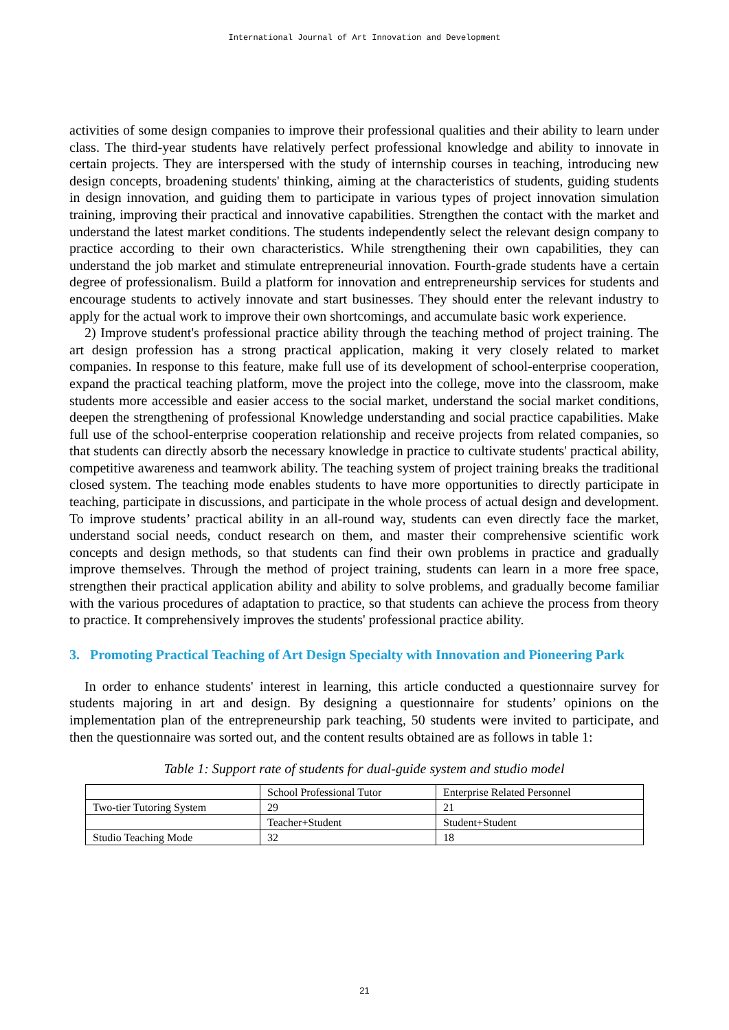International Journal of Art Innovation and Development
activities of some design companies to improve their professional qualities and their ability to learn under class. The third-year students have relatively perfect professional knowledge and ability to innovate in certain projects. They are interspersed with the study of internship courses in teaching, introducing new design concepts, broadening students' thinking, aiming at the characteristics of students, guiding students in design innovation, and guiding them to participate in various types of project innovation simulation training, improving their practical and innovative capabilities. Strengthen the contact with the market and understand the latest market conditions. The students independently select the relevant design company to practice according to their own characteristics. While strengthening their own capabilities, they can understand the job market and stimulate entrepreneurial innovation. Fourth-grade students have a certain degree of professionalism. Build a platform for innovation and entrepreneurship services for students and encourage students to actively innovate and start businesses. They should enter the relevant industry to apply for the actual work to improve their own shortcomings, and accumulate basic work experience.
2) Improve student's professional practice ability through the teaching method of project training. The art design profession has a strong practical application, making it very closely related to market companies. In response to this feature, make full use of its development of school-enterprise cooperation, expand the practical teaching platform, move the project into the college, move into the classroom, make students more accessible and easier access to the social market, understand the social market conditions, deepen the strengthening of professional Knowledge understanding and social practice capabilities. Make full use of the school-enterprise cooperation relationship and receive projects from related companies, so that students can directly absorb the necessary knowledge in practice to cultivate students' practical ability, competitive awareness and teamwork ability. The teaching system of project training breaks the traditional closed system. The teaching mode enables students to have more opportunities to directly participate in teaching, participate in discussions, and participate in the whole process of actual design and development. To improve students’ practical ability in an all-round way, students can even directly face the market, understand social needs, conduct research on them, and master their comprehensive scientific work concepts and design methods, so that students can find their own problems in practice and gradually improve themselves. Through the method of project training, students can learn in a more free space, strengthen their practical application ability and ability to solve problems, and gradually become familiar with the various procedures of adaptation to practice, so that students can achieve the process from theory to practice. It comprehensively improves the students' professional practice ability.
3. Promoting Practical Teaching of Art Design Specialty with Innovation and Pioneering Park
In order to enhance students' interest in learning, this article conducted a questionnaire survey for students majoring in art and design. By designing a questionnaire for students’ opinions on the implementation plan of the entrepreneurship park teaching, 50 students were invited to participate, and then the questionnaire was sorted out, and the content results obtained are as follows in table 1:
Table 1: Support rate of students for dual-guide system and studio model
| | School Professional Tutor | Enterprise Related Personnel |
| Two-tier Tutoring System | 29 | 21 |
| | Teacher+Student | Student+Student |
| Studio Teaching Mode | 32 | 18 |
21